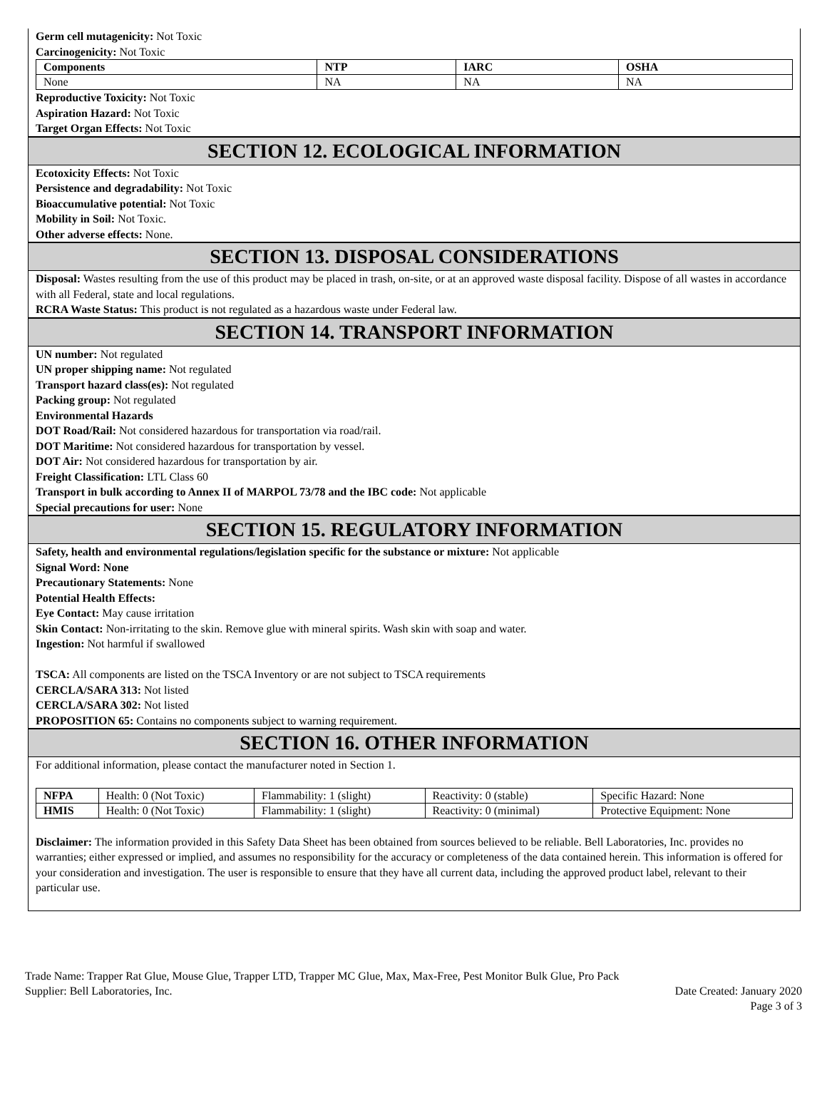Germ cell mutagenicity: Not Toxic
Carcinogenicity: Not Toxic
| Components | NTP | IARC | OSHA |
| --- | --- | --- | --- |
| None | NA | NA | NA |
Reproductive Toxicity: Not Toxic
Aspiration Hazard: Not Toxic
Target Organ Effects: Not Toxic
SECTION 12. ECOLOGICAL INFORMATION
Ecotoxicity Effects: Not Toxic
Persistence and degradability: Not Toxic
Bioaccumulative potential: Not Toxic
Mobility in Soil: Not Toxic.
Other adverse effects: None.
SECTION 13. DISPOSAL CONSIDERATIONS
Disposal: Wastes resulting from the use of this product may be placed in trash, on-site, or at an approved waste disposal facility. Dispose of all wastes in accordance with all Federal, state and local regulations.
RCRA Waste Status: This product is not regulated as a hazardous waste under Federal law.
SECTION 14. TRANSPORT INFORMATION
UN number: Not regulated
UN proper shipping name: Not regulated
Transport hazard class(es): Not regulated
Packing group: Not regulated
Environmental Hazards
DOT Road/Rail: Not considered hazardous for transportation via road/rail.
DOT Maritime: Not considered hazardous for transportation by vessel.
DOT Air: Not considered hazardous for transportation by air.
Freight Classification: LTL Class 60
Transport in bulk according to Annex II of MARPOL 73/78 and the IBC code: Not applicable
Special precautions for user: None
SECTION 15. REGULATORY INFORMATION
Safety, health and environmental regulations/legislation specific for the substance or mixture: Not applicable
Signal Word: None
Precautionary Statements: None
Potential Health Effects:
Eye Contact: May cause irritation
Skin Contact: Non-irritating to the skin. Remove glue with mineral spirits. Wash skin with soap and water.
Ingestion: Not harmful if swallowed
TSCA: All components are listed on the TSCA Inventory or are not subject to TSCA requirements
CERCLA/SARA 313: Not listed
CERCLA/SARA 302: Not listed
PROPOSITION 65: Contains no components subject to warning requirement.
SECTION 16. OTHER INFORMATION
For additional information, please contact the manufacturer noted in Section 1.
| NFPA | Health: 0 (Not Toxic) | Flammability: 1 (slight) | Reactivity: 0 (stable) | Specific Hazard: None |
| HMIS | Health: 0 (Not Toxic) | Flammability: 1 (slight) | Reactivity: 0 (minimal) | Protective Equipment: None |
Disclaimer: The information provided in this Safety Data Sheet has been obtained from sources believed to be reliable. Bell Laboratories, Inc. provides no warranties; either expressed or implied, and assumes no responsibility for the accuracy or completeness of the data contained herein. This information is offered for your consideration and investigation. The user is responsible to ensure that they have all current data, including the approved product label, relevant to their particular use.
Trade Name: Trapper Rat Glue, Mouse Glue, Trapper LTD, Trapper MC Glue, Max, Max-Free, Pest Monitor Bulk Glue, Pro Pack
Supplier: Bell Laboratories, Inc. Date Created: January 2020
Page 3 of 3